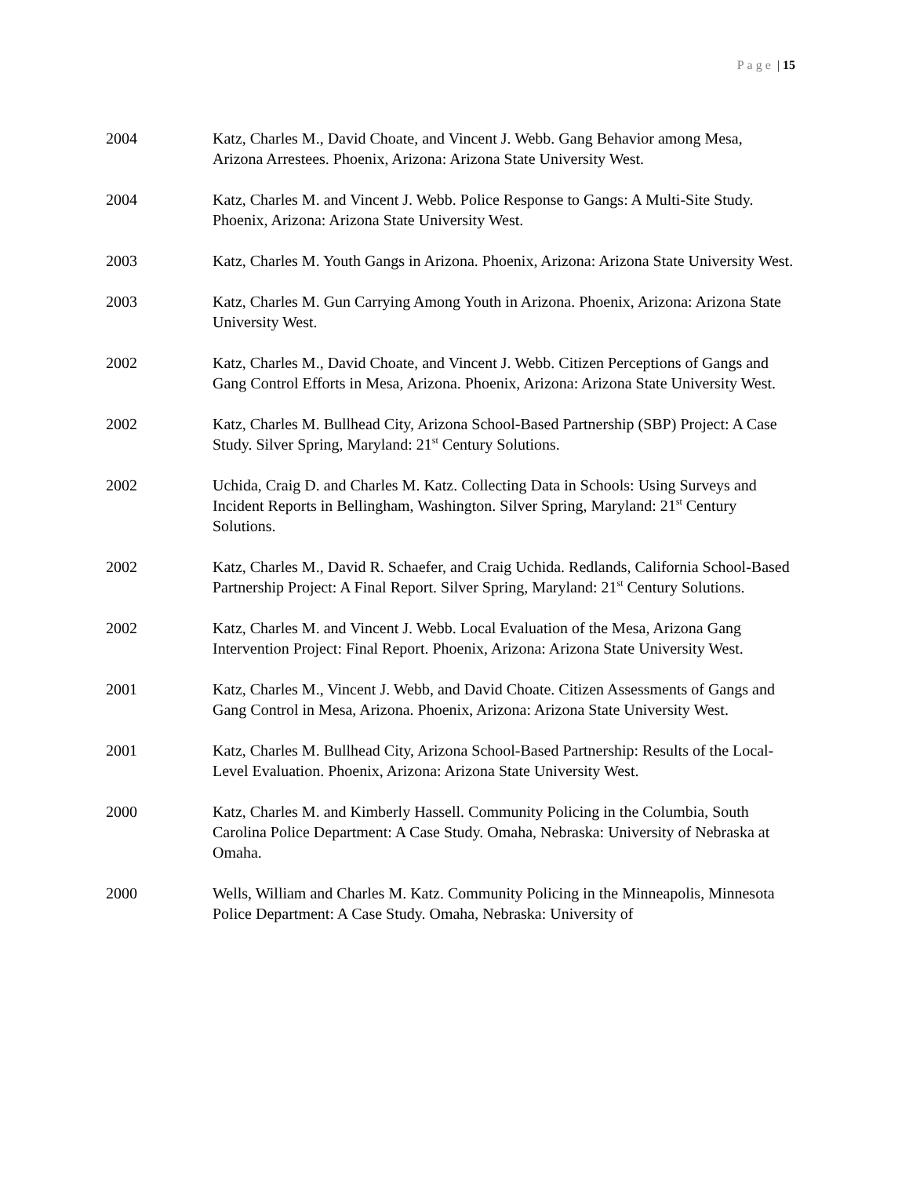Page | 15
2004 Katz, Charles M., David Choate, and Vincent J. Webb. Gang Behavior among Mesa, Arizona Arrestees. Phoenix, Arizona: Arizona State University West.
2004 Katz, Charles M. and Vincent J. Webb. Police Response to Gangs: A Multi-Site Study. Phoenix, Arizona: Arizona State University West.
2003 Katz, Charles M. Youth Gangs in Arizona. Phoenix, Arizona: Arizona State University West.
2003 Katz, Charles M. Gun Carrying Among Youth in Arizona. Phoenix, Arizona: Arizona State University West.
2002 Katz, Charles M., David Choate, and Vincent J. Webb. Citizen Perceptions of Gangs and Gang Control Efforts in Mesa, Arizona. Phoenix, Arizona: Arizona State University West.
2002 Katz, Charles M. Bullhead City, Arizona School-Based Partnership (SBP) Project: A Case Study. Silver Spring, Maryland: 21<sup>st</sup> Century Solutions.
2002 Uchida, Craig D. and Charles M. Katz. Collecting Data in Schools: Using Surveys and Incident Reports in Bellingham, Washington. Silver Spring, Maryland: 21<sup>st</sup> Century Solutions.
2002 Katz, Charles M., David R. Schaefer, and Craig Uchida. Redlands, California School-Based Partnership Project: A Final Report. Silver Spring, Maryland: 21<sup>st</sup> Century Solutions.
2002 Katz, Charles M. and Vincent J. Webb. Local Evaluation of the Mesa, Arizona Gang Intervention Project: Final Report. Phoenix, Arizona: Arizona State University West.
2001 Katz, Charles M., Vincent J. Webb, and David Choate. Citizen Assessments of Gangs and Gang Control in Mesa, Arizona. Phoenix, Arizona: Arizona State University West.
2001 Katz, Charles M. Bullhead City, Arizona School-Based Partnership: Results of the Local-Level Evaluation. Phoenix, Arizona: Arizona State University West.
2000 Katz, Charles M. and Kimberly Hassell. Community Policing in the Columbia, South Carolina Police Department: A Case Study. Omaha, Nebraska: University of Nebraska at Omaha.
2000 Wells, William and Charles M. Katz. Community Policing in the Minneapolis, Minnesota Police Department: A Case Study. Omaha, Nebraska: University of